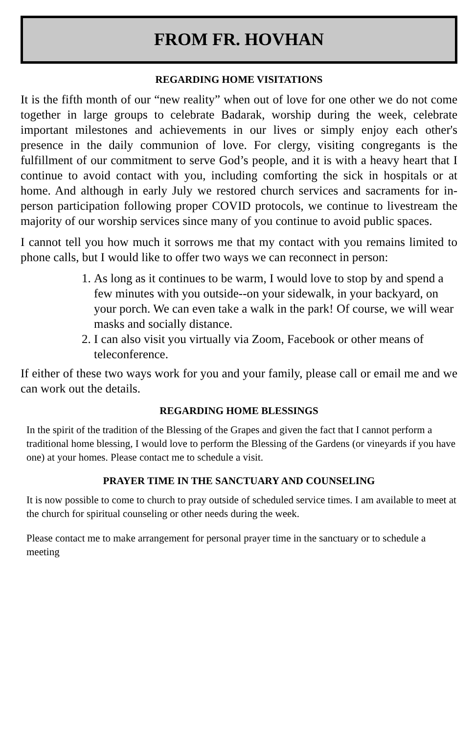FROM FR. HOVHAN
REGARDING HOME VISITATIONS
It is the fifth month of our “new reality” when out of love for one other we do not come together in large groups to celebrate Badarak, worship during the week, celebrate important milestones and achievements in our lives or simply enjoy each other's presence in the daily communion of love. For clergy, visiting congregants is the fulfillment of our commitment to serve God’s people, and it is with a heavy heart that I continue to avoid contact with you, including comforting the sick in hospitals or at home. And although in early July we restored church services and sacraments for in-person participation following proper COVID protocols, we continue to livestream the majority of our worship services since many of you continue to avoid public spaces.
I cannot tell you how much it sorrows me that my contact with you remains limited to phone calls, but I would like to offer two ways we can reconnect in person:
1. As long as it continues to be warm, I would love to stop by and spend a few minutes with you outside--on your sidewalk, in your backyard, on your porch. We can even take a walk in the park! Of course, we will wear masks and socially distance.
2. I can also visit you virtually via Zoom, Facebook or other means of teleconference.
If either of these two ways work for you and your family, please call or email me and we can work out the details.
REGARDING HOME BLESSINGS
In the spirit of the tradition of the Blessing of the Grapes and given the fact that I cannot perform a traditional home blessing, I would love to perform the Blessing of the Gardens (or vineyards if you have one) at your homes. Please contact me to schedule a visit.
PRAYER TIME IN THE SANCTUARY AND COUNSELING
It is now possible to come to church to pray outside of scheduled service times. I am available to meet at the church for spiritual counseling or other needs during the week.
Please contact me to make arrangement for personal prayer time in the sanctuary or to schedule a meeting